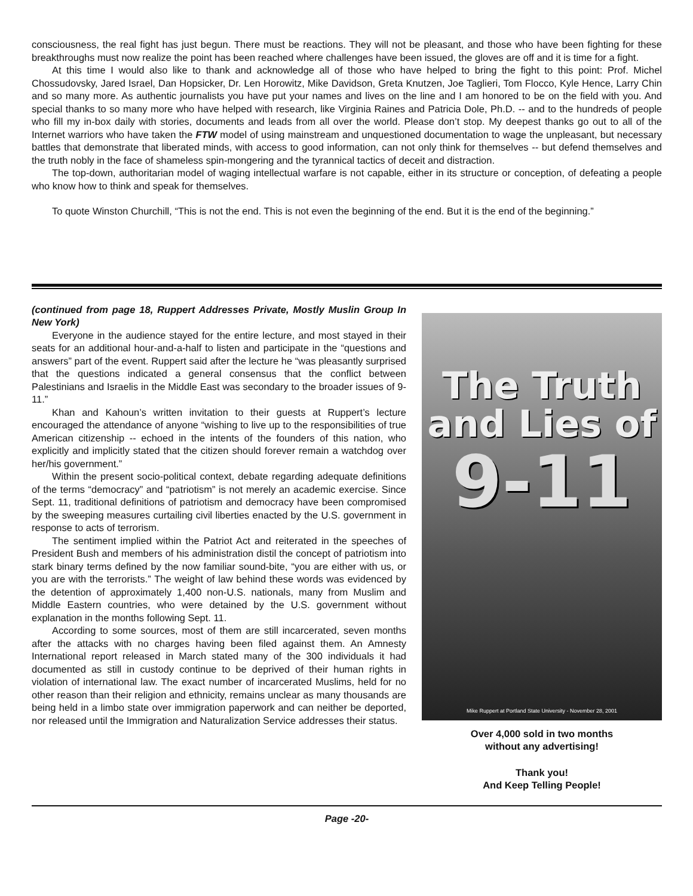consciousness, the real fight has just begun. There must be reactions. They will not be pleasant, and those who have been fighting for these breakthroughs must now realize the point has been reached where challenges have been issued, the gloves are off and it is time for a fight.
At this time I would also like to thank and acknowledge all of those who have helped to bring the fight to this point: Prof. Michel Chossudovsky, Jared Israel, Dan Hopsicker, Dr. Len Horowitz, Mike Davidson, Greta Knutzen, Joe Taglieri, Tom Flocco, Kyle Hence, Larry Chin and so many more. As authentic journalists you have put your names and lives on the line and I am honored to be on the field with you. And special thanks to so many more who have helped with research, like Virginia Raines and Patricia Dole, Ph.D. -- and to the hundreds of people who fill my in-box daily with stories, documents and leads from all over the world. Please don’t stop. My deepest thanks go out to all of the Internet warriors who have taken the FTW model of using mainstream and unquestioned documentation to wage the unpleasant, but necessary battles that demonstrate that liberated minds, with access to good information, can not only think for themselves -- but defend themselves and the truth nobly in the face of shameless spin-mongering and the tyrannical tactics of deceit and distraction.
The top-down, authoritarian model of waging intellectual warfare is not capable, either in its structure or conception, of defeating a people who know how to think and speak for themselves.
To quote Winston Churchill, “This is not the end. This is not even the beginning of the end. But it is the end of the beginning.”
(continued from page 18, Ruppert Addresses Private, Mostly Muslin Group In New York)
Everyone in the audience stayed for the entire lecture, and most stayed in their seats for an additional hour-and-a-half to listen and participate in the “questions and answers” part of the event. Ruppert said after the lecture he “was pleasantly surprised that the questions indicated a general consensus that the conflict between Palestinians and Israelis in the Middle East was secondary to the broader issues of 9-11.”
Khan and Kahoun’s written invitation to their guests at Ruppert’s lecture encouraged the attendance of anyone “wishing to live up to the responsibilities of true American citizenship -- echoed in the intents of the founders of this nation, who explicitly and implicitly stated that the citizen should forever remain a watchdog over her/his government.”
Within the present socio-political context, debate regarding adequate definitions of the terms “democracy” and “patriotism” is not merely an academic exercise. Since Sept. 11, traditional definitions of patriotism and democracy have been compromised by the sweeping measures curtailing civil liberties enacted by the U.S. government in response to acts of terrorism.
The sentiment implied within the Patriot Act and reiterated in the speeches of President Bush and members of his administration distil the concept of patriotism into stark binary terms defined by the now familiar sound-bite, “you are either with us, or you are with the terrorists.” The weight of law behind these words was evidenced by the detention of approximately 1,400 non-U.S. nationals, many from Muslim and Middle Eastern countries, who were detained by the U.S. government without explanation in the months following Sept. 11.
According to some sources, most of them are still incarcerated, seven months after the attacks with no charges having been filed against them. An Amnesty International report released in March stated many of the 300 individuals it had documented as still in custody continue to be deprived of their human rights in violation of international law. The exact number of incarcerated Muslims, held for no other reason than their religion and ethnicity, remains unclear as many thousands are being held in a limbo state over immigration paperwork and can neither be deported, nor released until the Immigration and Naturalization Service addresses their status.
The Truth
and Lies of
9-11
Mike Ruppert at Portland State University - November 28, 2001
Over 4,000 sold in two months
without any advertising!
Thank you!
And Keep Telling People!
Page -20-